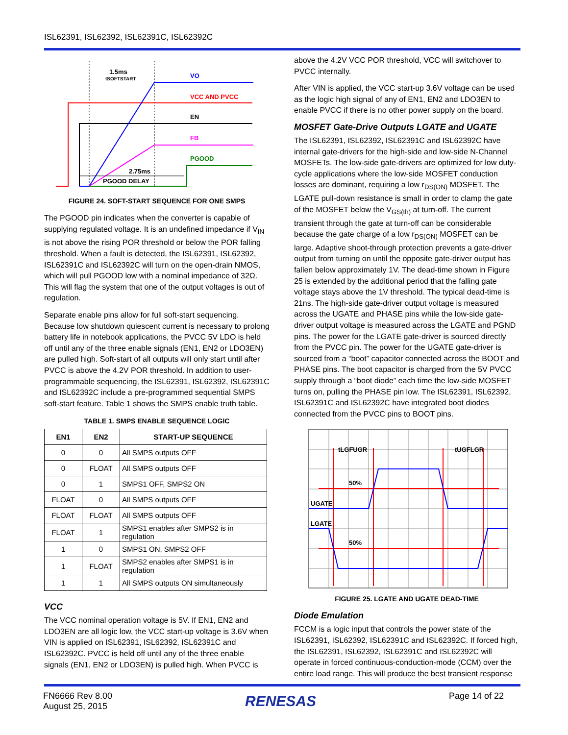ISL62391, ISL62392, ISL62391C, ISL62392C
1.5ms
tSOFTSTART
VO
VCC AND PVCC
EN
FB
PGOOD
2.75ms
PGOOD DELAY
FIGURE 24. SOFT-START SEQUENCE FOR ONE SMPS
The PGOOD pin indicates when the converter is capable of supplying regulated voltage. It is an undefined impedance if V<sub>IN</sub> is not above the rising POR threshold or below the POR falling threshold. When a fault is detected, the ISL62391, ISL62392, ISL62391C and ISL62392C will turn on the open-drain NMOS, which will pull PGOOD low with a nominal impedance of 32Ω. This will flag the system that one of the output voltages is out of regulation.
Separate enable pins allow for full soft-start sequencing. Because low shutdown quiescent current is necessary to prolong battery life in notebook applications, the PVCC 5V LDO is held off until any of the three enable signals (EN1, EN2 or LDO3EN) are pulled high. Soft-start of all outputs will only start until after PVCC is above the 4.2V POR threshold. In addition to user-programmable sequencing, the ISL62391, ISL62392, ISL62391C and ISL62392C include a pre-programmed sequential SMPS soft-start feature. Table 1 shows the SMPS enable truth table.
TABLE 1. SMPS ENABLE SEQUENCE LOGIC
| EN1 | EN2 | START-UP SEQUENCE |
| --- | --- | --- |
| 0 | 0 | All SMPS outputs OFF |
| 0 | FLOAT | All SMPS outputs OFF |
| 0 | 1 | SMPS1 OFF, SMPS2 ON |
| FLOAT | 0 | All SMPS outputs OFF |
| FLOAT | FLOAT | All SMPS outputs OFF |
| FLOAT | 1 | SMPS1 enables after SMPS2 is in regulation |
| 1 | 0 | SMPS1 ON, SMPS2 OFF |
| 1 | FLOAT | SMPS2 enables after SMPS1 is in regulation |
| 1 | 1 | All SMPS outputs ON simultaneously |
VCC
The VCC nominal operation voltage is 5V. If EN1, EN2 and LDO3EN are all logic low, the VCC start-up voltage is 3.6V when VIN is applied on ISL62391, ISL62392, ISL62391C and ISL62392C. PVCC is held off until any of the three enable signals (EN1, EN2 or LDO3EN) is pulled high. When PVCC is
above the 4.2V VCC POR threshold, VCC will switchover to PVCC internally.
After VIN is applied, the VCC start-up 3.6V voltage can be used as the logic high signal of any of EN1, EN2 and LDO3EN to enable PVCC if there is no other power supply on the board.
MOSFET Gate-Drive Outputs LGATE and UGATE
The ISL62391, ISL62392, ISL62391C and ISL62392C have internal gate-drivers for the high-side and low-side N-Channel MOSFETs. The low-side gate-drivers are optimized for low duty-cycle applications where the low-side MOSFET conduction losses are dominant, requiring a low r<sub>DS(ON)</sub> MOSFET. The LGATE pull-down resistance is small in order to clamp the gate of the MOSFET below the V<sub>GS(th)</sub> at turn-off. The current transient through the gate at turn-off can be considerable because the gate charge of a low r<sub>DS(ON)</sub> MOSFET can be large. Adaptive shoot-through protection prevents a gate-driver output from turning on until the opposite gate-driver output has fallen below approximately 1V. The dead-time shown in Figure 25 is extended by the additional period that the falling gate voltage stays above the 1V threshold. The typical dead-time is 21ns. The high-side gate-driver output voltage is measured across the UGATE and PHASE pins while the low-side gate-driver output voltage is measured across the LGATE and PGND pins. The power for the LGATE gate-driver is sourced directly from the PVCC pin. The power for the UGATE gate-driver is sourced from a “boot” capacitor connected across the BOOT and PHASE pins. The boot capacitor is charged from the 5V PVCC supply through a “boot diode” each time the low-side MOSFET turns on, pulling the PHASE pin low. The ISL62391, ISL62392, ISL62391C and ISL62392C have integrated boot diodes connected from the PVCC pins to BOOT pins.
tLGFUGR
tUGFLGR
50%
50%
UGATE
LGATE
FIGURE 25. LGATE AND UGATE DEAD-TIME
Diode Emulation
FCCM is a logic input that controls the power state of the ISL62391, ISL62392, ISL62391C and ISL62392C. If forced high, the ISL62391, ISL62392, ISL62391C and ISL62392C will operate in forced continuous-conduction-mode (CCM) over the entire load range. This will produce the best transient response
FN6666 Rev 8.00
August 25, 2015
RENESAS
Page 14 of 22